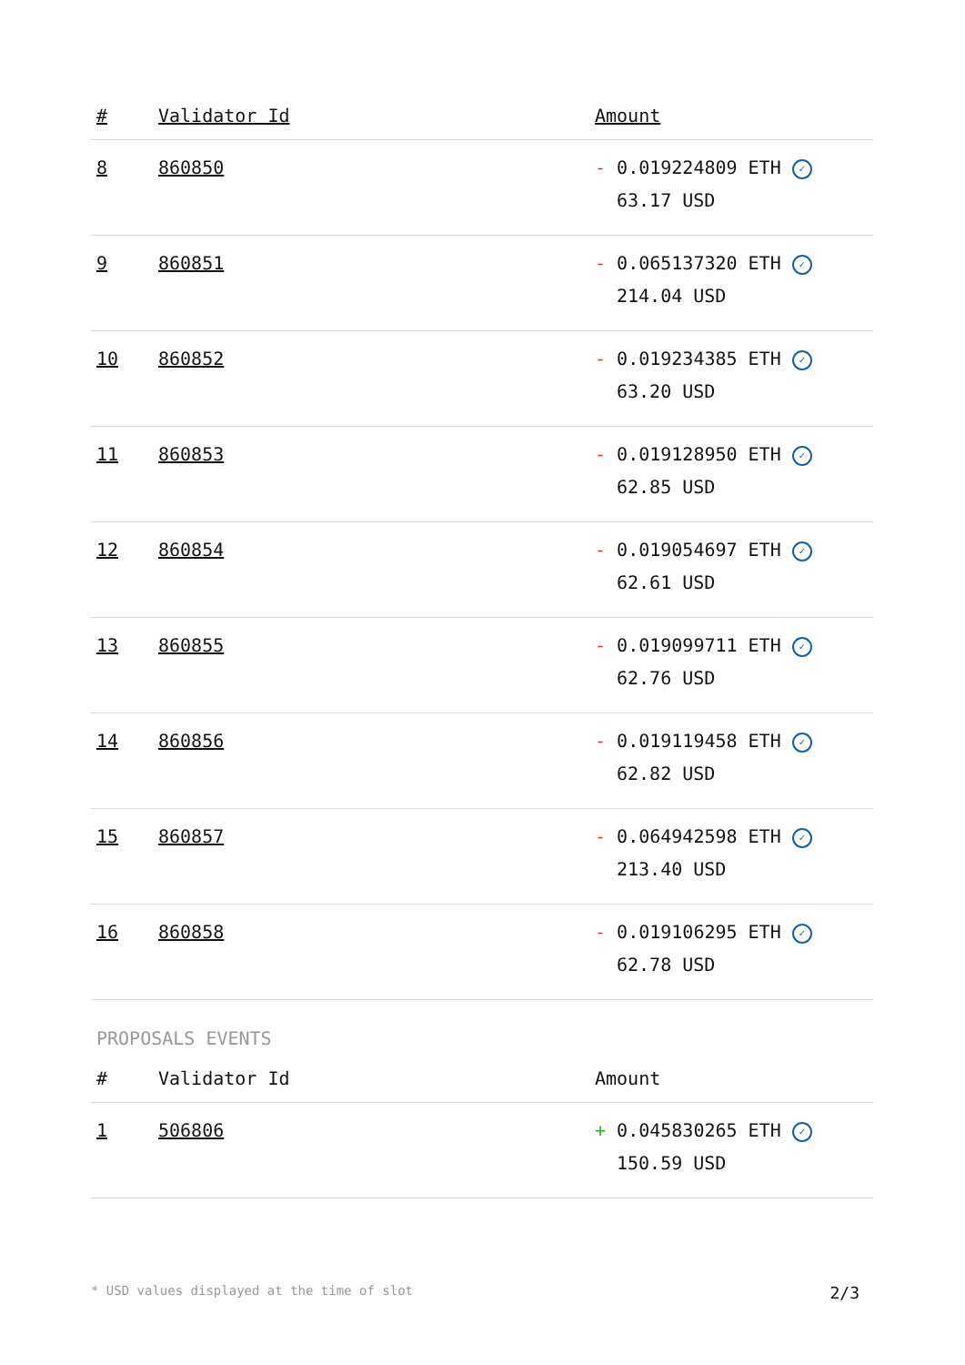| # | Validator Id | Amount |
| --- | --- | --- |
| 8 | 860850 | - 0.019224809 ETH ✓ 63.17 USD |
| 9 | 860851 | - 0.065137320 ETH ✓ 214.04 USD |
| 10 | 860852 | - 0.019234385 ETH ✓ 63.20 USD |
| 11 | 860853 | - 0.019128950 ETH ✓ 62.85 USD |
| 12 | 860854 | - 0.019054697 ETH ✓ 62.61 USD |
| 13 | 860855 | - 0.019099711 ETH ✓ 62.76 USD |
| 14 | 860856 | - 0.019119458 ETH ✓ 62.82 USD |
| 15 | 860857 | - 0.064942598 ETH ✓ 213.40 USD |
| 16 | 860858 | - 0.019106295 ETH ✓ 62.78 USD |
PROPOSALS EVENTS
| # | Validator Id | Amount |
| --- | --- | --- |
| 1 | 506806 | + 0.045830265 ETH ✓ 150.59 USD |
* USD values displayed at the time of slot 2/3